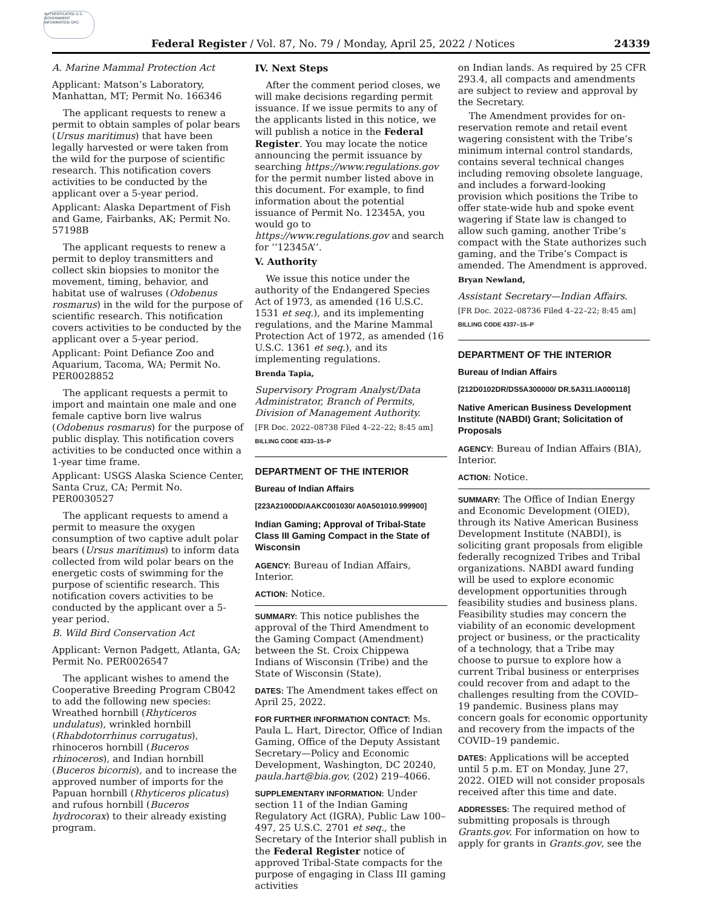AUTHENTICATED U.S. GOVERNMENT INFORMATION GPO
Federal Register / Vol. 87, No. 79 / Monday, April 25, 2022 / Notices 24339
A. Marine Mammal Protection Act
Applicant: Matson’s Laboratory, Manhattan, MT; Permit No. 166346
The applicant requests to renew a permit to obtain samples of polar bears (Ursus maritimus) that have been legally harvested or were taken from the wild for the purpose of scientific research. This notification covers activities to be conducted by the applicant over a 5-year period.
Applicant: Alaska Department of Fish and Game, Fairbanks, AK; Permit No. 57198B
The applicant requests to renew a permit to deploy transmitters and collect skin biopsies to monitor the movement, timing, behavior, and habitat use of walruses (Odobenus rosmarus) in the wild for the purpose of scientific research. This notification covers activities to be conducted by the applicant over a 5-year period.
Applicant: Point Defiance Zoo and Aquarium, Tacoma, WA; Permit No. PER0028852
The applicant requests a permit to import and maintain one male and one female captive born live walrus (Odobenus rosmarus) for the purpose of public display. This notification covers activities to be conducted once within a 1-year time frame.
Applicant: USGS Alaska Science Center, Santa Cruz, CA; Permit No. PER0030527
The applicant requests to amend a permit to measure the oxygen consumption of two captive adult polar bears (Ursus maritimus) to inform data collected from wild polar bears on the energetic costs of swimming for the purpose of scientific research. This notification covers activities to be conducted by the applicant over a 5-year period.
B. Wild Bird Conservation Act
Applicant: Vernon Padgett, Atlanta, GA; Permit No. PER0026547
The applicant wishes to amend the Cooperative Breeding Program CB042 to add the following new species: Wreathed hornbill (Rhyticeros undulatus), wrinkled hornbill (Rhabdotorrhinus corrugatus), rhinoceros hornbill (Buceros rhinoceros), and Indian hornbill (Buceros bicornis), and to increase the approved number of imports for the Papuan hornbill (Rhyticeros plicatus) and rufous hornbill (Buceros hydrocorax) to their already existing program.
IV. Next Steps
After the comment period closes, we will make decisions regarding permit issuance. If we issue permits to any of the applicants listed in this notice, we will publish a notice in the Federal Register. You may locate the notice announcing the permit issuance by searching https://www.regulations.gov for the permit number listed above in this document. For example, to find information about the potential issuance of Permit No. 12345A, you would go to https://www.regulations.gov and search for ‘‘12345A’’.
V. Authority
We issue this notice under the authority of the Endangered Species Act of 1973, as amended (16 U.S.C. 1531 et seq.), and its implementing regulations, and the Marine Mammal Protection Act of 1972, as amended (16 U.S.C. 1361 et seq.), and its implementing regulations.
Brenda Tapia,
Supervisory Program Analyst/Data Administrator, Branch of Permits, Division of Management Authority.
[FR Doc. 2022–08738 Filed 4–22–22; 8:45 am]
BILLING CODE 4333–15–P
DEPARTMENT OF THE INTERIOR
Bureau of Indian Affairs
[223A2100DD/AAKC001030/ A0A501010.999900]
Indian Gaming; Approval of Tribal-State Class III Gaming Compact in the State of Wisconsin
AGENCY: Bureau of Indian Affairs, Interior.
ACTION: Notice.
SUMMARY: This notice publishes the approval of the Third Amendment to the Gaming Compact (Amendment) between the St. Croix Chippewa Indians of Wisconsin (Tribe) and the State of Wisconsin (State).
DATES: The Amendment takes effect on April 25, 2022.
FOR FURTHER INFORMATION CONTACT: Ms. Paula L. Hart, Director, Office of Indian Gaming, Office of the Deputy Assistant Secretary—Policy and Economic Development, Washington, DC 20240, paula.hart@bia.gov, (202) 219–4066.
SUPPLEMENTARY INFORMATION: Under section 11 of the Indian Gaming Regulatory Act (IGRA), Public Law 100–497, 25 U.S.C. 2701 et seq., the Secretary of the Interior shall publish in the Federal Register notice of approved Tribal-State compacts for the purpose of engaging in Class III gaming activities
on Indian lands. As required by 25 CFR 293.4, all compacts and amendments are subject to review and approval by the Secretary.
The Amendment provides for on-reservation remote and retail event wagering consistent with the Tribe’s minimum internal control standards, contains several technical changes including removing obsolete language, and includes a forward-looking provision which positions the Tribe to offer state-wide hub and spoke event wagering if State law is changed to allow such gaming, another Tribe’s compact with the State authorizes such gaming, and the Tribe’s Compact is amended. The Amendment is approved.
Bryan Newland,
Assistant Secretary—Indian Affairs.
[FR Doc. 2022–08736 Filed 4–22–22; 8:45 am]
BILLING CODE 4337–15–P
DEPARTMENT OF THE INTERIOR
Bureau of Indian Affairs
[212D0102DR/DS5A300000/ DR.5A311.IA000118]
Native American Business Development Institute (NABDI) Grant; Solicitation of Proposals
AGENCY: Bureau of Indian Affairs (BIA), Interior.
ACTION: Notice.
SUMMARY: The Office of Indian Energy and Economic Development (OIED), through its Native American Business Development Institute (NABDI), is soliciting grant proposals from eligible federally recognized Tribes and Tribal organizations. NABDI award funding will be used to explore economic development opportunities through feasibility studies and business plans. Feasibility studies may concern the viability of an economic development project or business, or the practicality of a technology, that a Tribe may choose to pursue to explore how a current Tribal business or enterprises could recover from and adapt to the challenges resulting from the COVID–19 pandemic. Business plans may concern goals for economic opportunity and recovery from the impacts of the COVID–19 pandemic.
DATES: Applications will be accepted until 5 p.m. ET on Monday, June 27, 2022. OIED will not consider proposals received after this time and date.
ADDRESSES: The required method of submitting proposals is through Grants.gov. For information on how to apply for grants in Grants.gov, see the